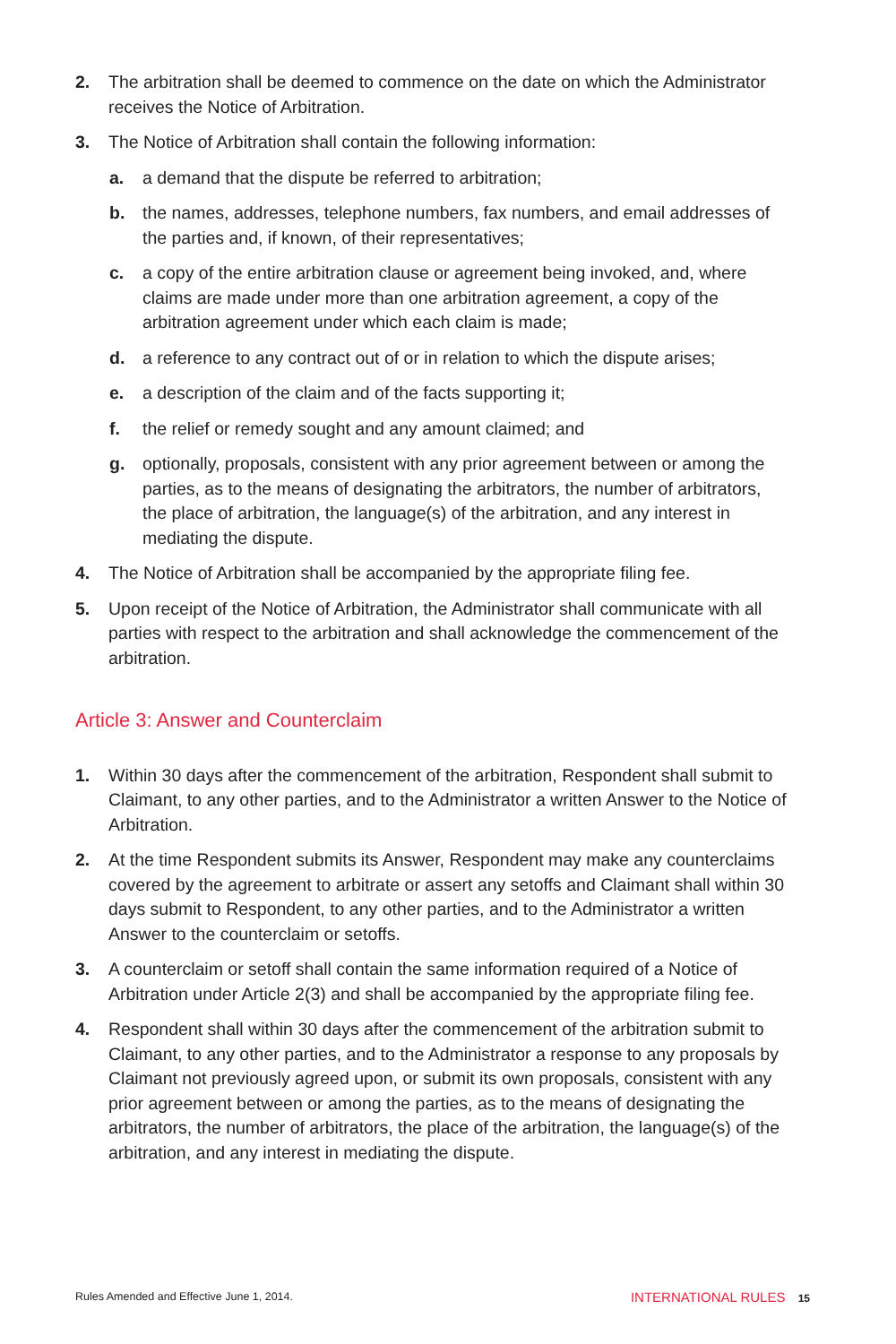2. The arbitration shall be deemed to commence on the date on which the Administrator receives the Notice of Arbitration.
3. The Notice of Arbitration shall contain the following information:
a. a demand that the dispute be referred to arbitration;
b. the names, addresses, telephone numbers, fax numbers, and email addresses of the parties and, if known, of their representatives;
c. a copy of the entire arbitration clause or agreement being invoked, and, where claims are made under more than one arbitration agreement, a copy of the arbitration agreement under which each claim is made;
d. a reference to any contract out of or in relation to which the dispute arises;
e. a description of the claim and of the facts supporting it;
f. the relief or remedy sought and any amount claimed; and
g. optionally, proposals, consistent with any prior agreement between or among the parties, as to the means of designating the arbitrators, the number of arbitrators, the place of arbitration, the language(s) of the arbitration, and any interest in mediating the dispute.
4. The Notice of Arbitration shall be accompanied by the appropriate filing fee.
5. Upon receipt of the Notice of Arbitration, the Administrator shall communicate with all parties with respect to the arbitration and shall acknowledge the commencement of the arbitration.
Article 3: Answer and Counterclaim
1. Within 30 days after the commencement of the arbitration, Respondent shall submit to Claimant, to any other parties, and to the Administrator a written Answer to the Notice of Arbitration.
2. At the time Respondent submits its Answer, Respondent may make any counterclaims covered by the agreement to arbitrate or assert any setoffs and Claimant shall within 30 days submit to Respondent, to any other parties, and to the Administrator a written Answer to the counterclaim or setoffs.
3. A counterclaim or setoff shall contain the same information required of a Notice of Arbitration under Article 2(3) and shall be accompanied by the appropriate filing fee.
4. Respondent shall within 30 days after the commencement of the arbitration submit to Claimant, to any other parties, and to the Administrator a response to any proposals by Claimant not previously agreed upon, or submit its own proposals, consistent with any prior agreement between or among the parties, as to the means of designating the arbitrators, the number of arbitrators, the place of the arbitration, the language(s) of the arbitration, and any interest in mediating the dispute.
Rules Amended and Effective June 1, 2014. INTERNATIONAL RULES 15